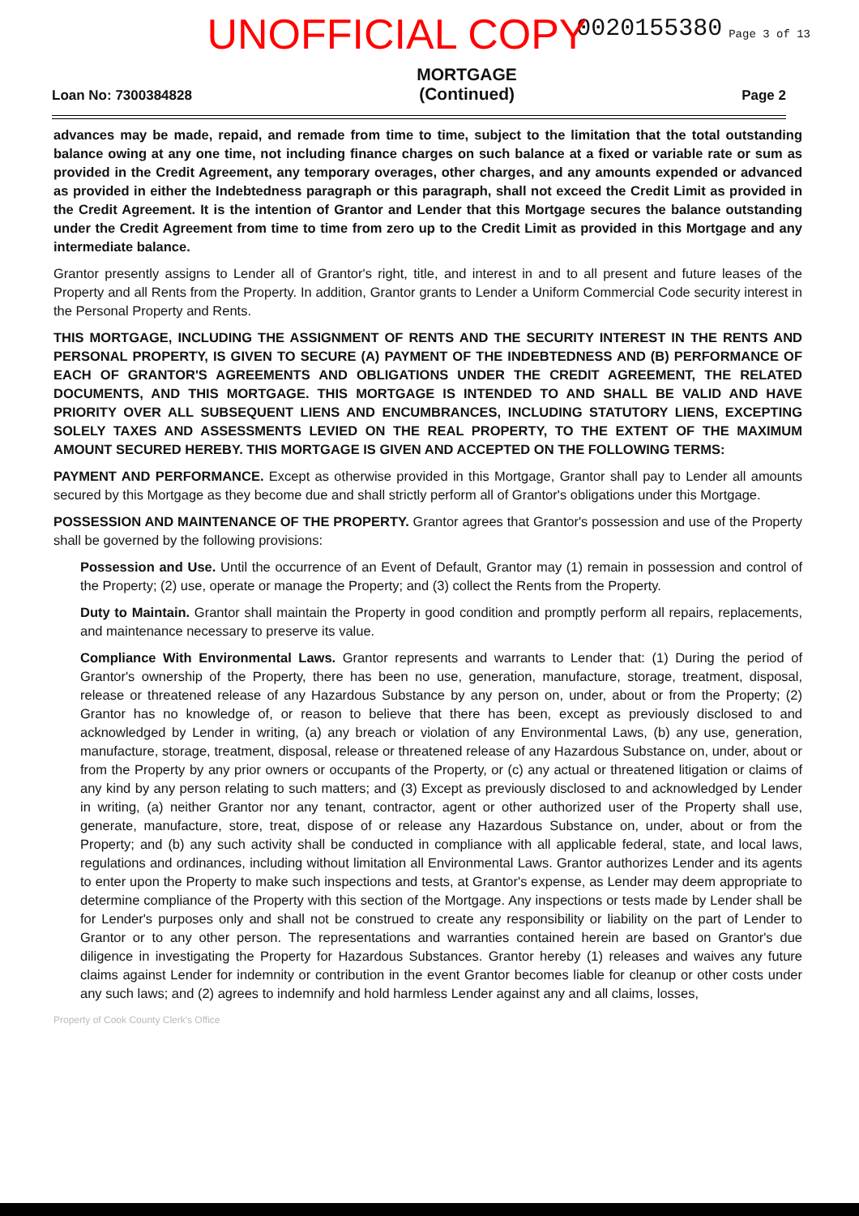0020155380 Page 3 of 13
UNOFFICIAL COPY
Loan No: 7300384828 MORTGAGE
(Continued) Page 2
advances may be made, repaid, and remade from time to time, subject to the limitation that the total outstanding balance owing at any one time, not including finance charges on such balance at a fixed or variable rate or sum as provided in the Credit Agreement, any temporary overages, other charges, and any amounts expended or advanced as provided in either the Indebtedness paragraph or this paragraph, shall not exceed the Credit Limit as provided in the Credit Agreement. It is the intention of Grantor and Lender that this Mortgage secures the balance outstanding under the Credit Agreement from time to time from zero up to the Credit Limit as provided in this Mortgage and any intermediate balance.
Grantor presently assigns to Lender all of Grantor's right, title, and interest in and to all present and future leases of the Property and all Rents from the Property. In addition, Grantor grants to Lender a Uniform Commercial Code security interest in the Personal Property and Rents.
THIS MORTGAGE, INCLUDING THE ASSIGNMENT OF RENTS AND THE SECURITY INTEREST IN THE RENTS AND PERSONAL PROPERTY, IS GIVEN TO SECURE (A) PAYMENT OF THE INDEBTEDNESS AND (B) PERFORMANCE OF EACH OF GRANTOR'S AGREEMENTS AND OBLIGATIONS UNDER THE CREDIT AGREEMENT, THE RELATED DOCUMENTS, AND THIS MORTGAGE. THIS MORTGAGE IS INTENDED TO AND SHALL BE VALID AND HAVE PRIORITY OVER ALL SUBSEQUENT LIENS AND ENCUMBRANCES, INCLUDING STATUTORY LIENS, EXCEPTING SOLELY TAXES AND ASSESSMENTS LEVIED ON THE REAL PROPERTY, TO THE EXTENT OF THE MAXIMUM AMOUNT SECURED HEREBY. THIS MORTGAGE IS GIVEN AND ACCEPTED ON THE FOLLOWING TERMS:
PAYMENT AND PERFORMANCE. Except as otherwise provided in this Mortgage, Grantor shall pay to Lender all amounts secured by this Mortgage as they become due and shall strictly perform all of Grantor's obligations under this Mortgage.
POSSESSION AND MAINTENANCE OF THE PROPERTY. Grantor agrees that Grantor's possession and use of the Property shall be governed by the following provisions:
Possession and Use. Until the occurrence of an Event of Default, Grantor may (1) remain in possession and control of the Property; (2) use, operate or manage the Property; and (3) collect the Rents from the Property.
Duty to Maintain. Grantor shall maintain the Property in good condition and promptly perform all repairs, replacements, and maintenance necessary to preserve its value.
Compliance With Environmental Laws. Grantor represents and warrants to Lender that: (1) During the period of Grantor's ownership of the Property, there has been no use, generation, manufacture, storage, treatment, disposal, release or threatened release of any Hazardous Substance by any person on, under, about or from the Property; (2) Grantor has no knowledge of, or reason to believe that there has been, except as previously disclosed to and acknowledged by Lender in writing, (a) any breach or violation of any Environmental Laws, (b) any use, generation, manufacture, storage, treatment, disposal, release or threatened release of any Hazardous Substance on, under, about or from the Property by any prior owners or occupants of the Property, or (c) any actual or threatened litigation or claims of any kind by any person relating to such matters; and (3) Except as previously disclosed to and acknowledged by Lender in writing, (a) neither Grantor nor any tenant, contractor, agent or other authorized user of the Property shall use, generate, manufacture, store, treat, dispose of or release any Hazardous Substance on, under, about or from the Property; and (b) any such activity shall be conducted in compliance with all applicable federal, state, and local laws, regulations and ordinances, including without limitation all Environmental Laws. Grantor authorizes Lender and its agents to enter upon the Property to make such inspections and tests, at Grantor's expense, as Lender may deem appropriate to determine compliance of the Property with this section of the Mortgage. Any inspections or tests made by Lender shall be for Lender's purposes only and shall not be construed to create any responsibility or liability on the part of Lender to Grantor or to any other person. The representations and warranties contained herein are based on Grantor's due diligence in investigating the Property for Hazardous Substances. Grantor hereby (1) releases and waives any future claims against Lender for indemnity or contribution in the event Grantor becomes liable for cleanup or other costs under any such laws; and (2) agrees to indemnify and hold harmless Lender against any and all claims, losses,
Property of Cook County Clerk's Office